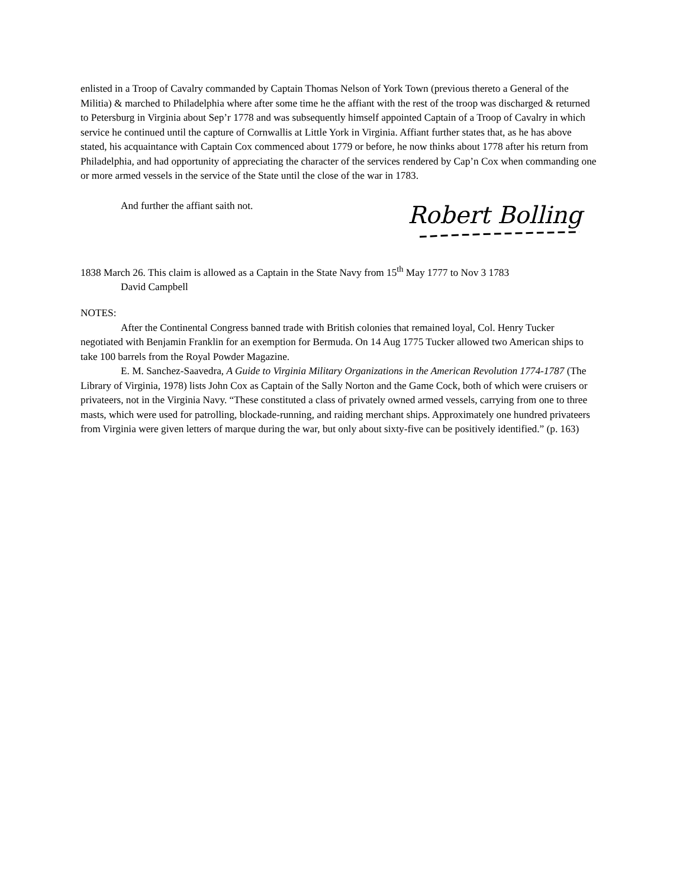enlisted in a Troop of Cavalry commanded by Captain Thomas Nelson of York Town (previous thereto a General of the Militia) & marched to Philadelphia where after some time he the affiant with the rest of the troop was discharged & returned to Petersburg in Virginia about Sep’r 1778 and was subsequently himself appointed Captain of a Troop of Cavalry in which service he continued until the capture of Cornwallis at Little York in Virginia. Affiant further states that, as he has above stated, his acquaintance with Captain Cox commenced about 1779 or before, he now thinks about 1778 after his return from Philadelphia, and had opportunity of appreciating the character of the services rendered by Cap’n Cox when commanding one or more armed vessels in the service of the State until the close of the war in 1783.
And further the affiant saith not.
Robert Bolling
1838 March 26. This claim is allowed as a Captain in the State Navy from 15<sup>th</sup> May 1777 to Nov 3 1783
David Campbell
NOTES:
After the Continental Congress banned trade with British colonies that remained loyal, Col. Henry Tucker negotiated with Benjamin Franklin for an exemption for Bermuda. On 14 Aug 1775 Tucker allowed two American ships to take 100 barrels from the Royal Powder Magazine.
E. M. Sanchez-Saavedra, A Guide to Virginia Military Organizations in the American Revolution 1774-1787 (The Library of Virginia, 1978) lists John Cox as Captain of the Sally Norton and the Game Cock, both of which were cruisers or privateers, not in the Virginia Navy. “These constituted a class of privately owned armed vessels, carrying from one to three masts, which were used for patrolling, blockade-running, and raiding merchant ships. Approximately one hundred privateers from Virginia were given letters of marque during the war, but only about sixty-five can be positively identified.” (p. 163)